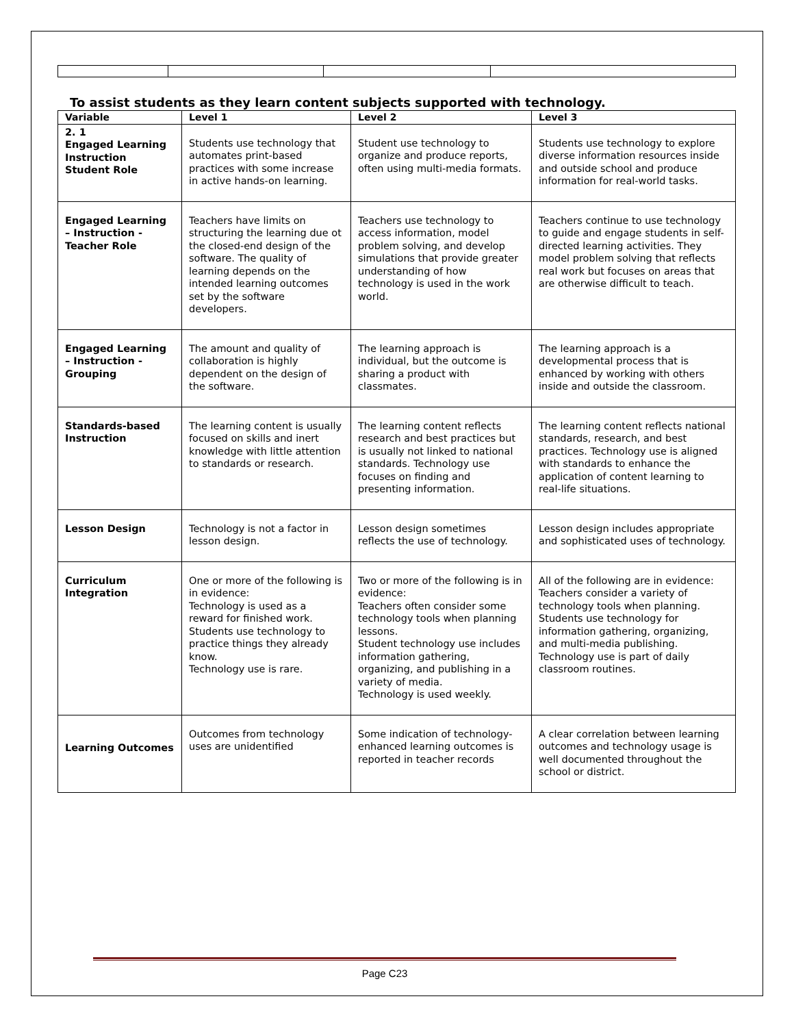To assist students as they learn content subjects supported with technology.
| Variable | Level 1 | Level 2 | Level 3 |
| --- | --- | --- | --- |
| 2. 1 Engaged Learning Instruction Student Role | Students use technology that automates print-based practices with some increase in active hands-on learning. | Student use technology to organize and produce reports, often using multi-media formats. | Students use technology to explore diverse information resources inside and outside school and produce information for real-world tasks. |
| Engaged Learning – Instruction - Teacher Role | Teachers have limits on structuring the learning due ot the closed-end design of the software. The quality of learning depends on the intended learning outcomes set by the software developers. | Teachers use technology to access information, model problem solving, and develop simulations that provide greater understanding of how technology is used in the work world. | Teachers continue to use technology to guide and engage students in self-directed learning activities. They model problem solving that reflects real work but focuses on areas that are otherwise difficult to teach. |
| Engaged Learning – Instruction - Grouping | The amount and quality of collaboration is highly dependent on the design of the software. | The learning approach is individual, but the outcome is sharing a product with classmates. | The learning approach is a developmental process that is enhanced by working with others inside and outside the classroom. |
| Standards-based Instruction | The learning content is usually focused on skills and inert knowledge with little attention to standards or research. | The learning content reflects research and best practices but is usually not linked to national standards. Technology use focuses on finding and presenting information. | The learning content reflects national standards, research, and best practices. Technology use is aligned with standards to enhance the application of content learning to real-life situations. |
| Lesson Design | Technology is not a factor in lesson design. | Lesson design sometimes reflects the use of technology. | Lesson design includes appropriate and sophisticated uses of technology. |
| Curriculum Integration | One or more of the following is in evidence: Technology is used as a reward for finished work. Students use technology to practice things they already know. Technology use is rare. | Two or more of the following is in evidence: Teachers often consider some technology tools when planning lessons. Student technology use includes information gathering, organizing, and publishing in a variety of media. Technology is used weekly. | All of the following are in evidence: Teachers consider a variety of technology tools when planning. Students use technology for information gathering, organizing, and multi-media publishing. Technology use is part of daily classroom routines. |
| Learning Outcomes | Outcomes from technology uses are unidentified | Some indication of technology-enhanced learning outcomes is reported in teacher records | A clear correlation between learning outcomes and technology usage is well documented throughout the school or district. |
Page C23